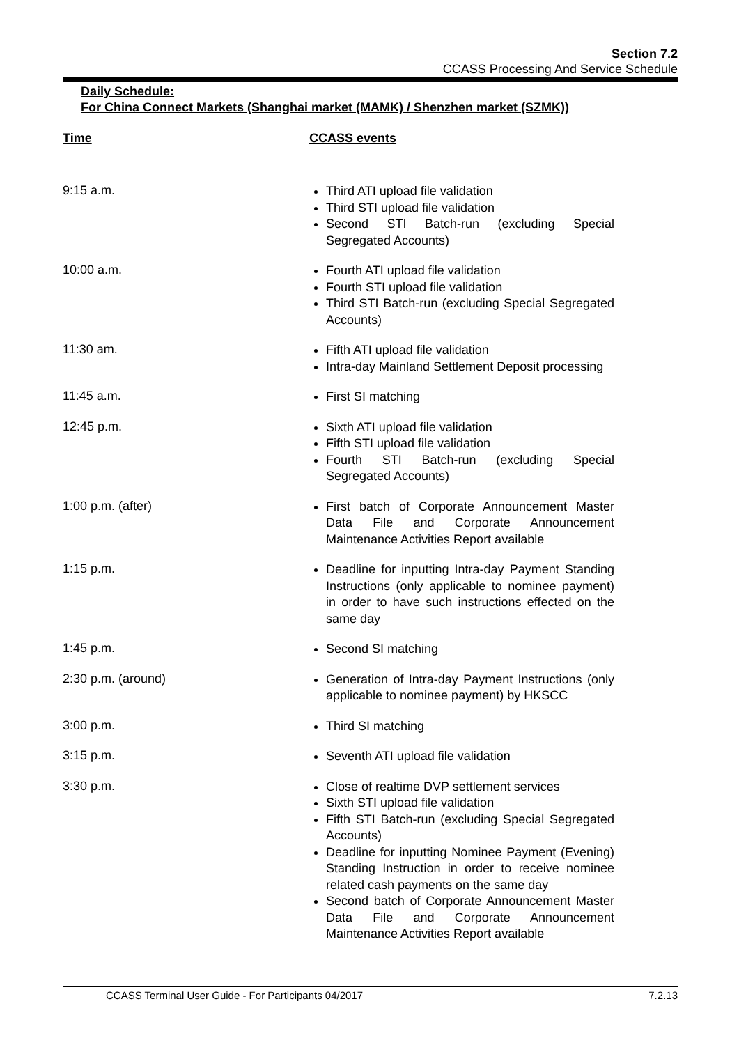Section 7.2
CCASS Processing And Service Schedule
Daily Schedule:
For China Connect Markets (Shanghai market (MAMK) / Shenzhen market (SZMK))
Time CCASS events
9:15 a.m.
Third ATI upload file validation
Third STI upload file validation
Second STI Batch-run (excluding Special Segregated Accounts)
10:00 a.m.
Fourth ATI upload file validation
Fourth STI upload file validation
Third STI Batch-run (excluding Special Segregated Accounts)
11:30 am.
Fifth ATI upload file validation
Intra-day Mainland Settlement Deposit processing
11:45 a.m.
First SI matching
12:45 p.m.
Sixth ATI upload file validation
Fifth STI upload file validation
Fourth STI Batch-run (excluding Special Segregated Accounts)
1:00 p.m. (after)
First batch of Corporate Announcement Master Data File and Corporate Announcement Maintenance Activities Report available
1:15 p.m.
Deadline for inputting Intra-day Payment Standing Instructions (only applicable to nominee payment) in order to have such instructions effected on the same day
1:45 p.m.
Second SI matching
2:30 p.m. (around)
Generation of Intra-day Payment Instructions (only applicable to nominee payment) by HKSCC
3:00 p.m.
Third SI matching
3:15 p.m.
Seventh ATI upload file validation
3:30 p.m.
Close of realtime DVP settlement services
Sixth STI upload file validation
Fifth STI Batch-run (excluding Special Segregated Accounts)
Deadline for inputting Nominee Payment (Evening) Standing Instruction in order to receive nominee related cash payments on the same day
Second batch of Corporate Announcement Master Data File and Corporate Announcement Maintenance Activities Report available
CCASS Terminal User Guide - For Participants 04/2017 7.2.13